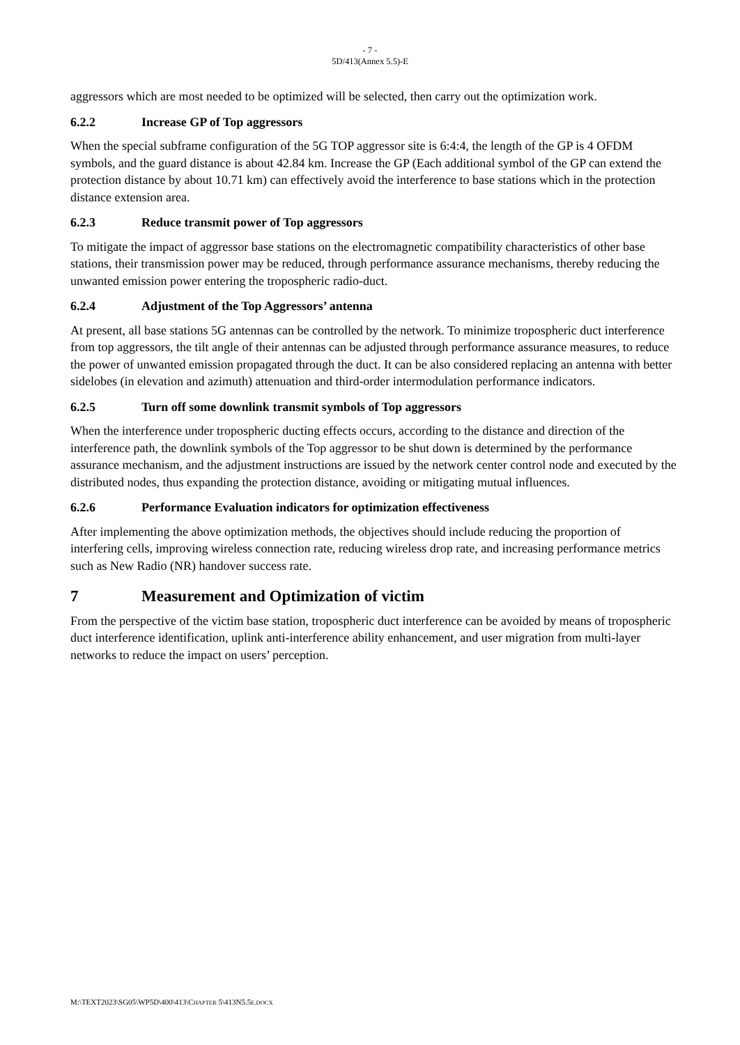- 7 -
5D/413(Annex 5.5)-E
aggressors which are most needed to be optimized will be selected, then carry out the optimization work.
6.2.2 Increase GP of Top aggressors
When the special subframe configuration of the 5G TOP aggressor site is 6:4:4, the length of the GP is 4 OFDM symbols, and the guard distance is about 42.84 km. Increase the GP (Each additional symbol of the GP can extend the protection distance by about 10.71 km) can effectively avoid the interference to base stations which in the protection distance extension area.
6.2.3 Reduce transmit power of Top aggressors
To mitigate the impact of aggressor base stations on the electromagnetic compatibility characteristics of other base stations, their transmission power may be reduced, through performance assurance mechanisms, thereby reducing the unwanted emission power entering the tropospheric radio-duct.
6.2.4 Adjustment of the Top Aggressors’ antenna
At present, all base stations 5G antennas can be controlled by the network. To minimize tropospheric duct interference from top aggressors, the tilt angle of their antennas can be adjusted through performance assurance measures, to reduce the power of unwanted emission propagated through the duct. It can be also considered replacing an antenna with better sidelobes (in elevation and azimuth) attenuation and third-order intermodulation performance indicators.
6.2.5 Turn off some downlink transmit symbols of Top aggressors
When the interference under tropospheric ducting effects occurs, according to the distance and direction of the interference path, the downlink symbols of the Top aggressor to be shut down is determined by the performance assurance mechanism, and the adjustment instructions are issued by the network center control node and executed by the distributed nodes, thus expanding the protection distance, avoiding or mitigating mutual influences.
6.2.6 Performance Evaluation indicators for optimization effectiveness
After implementing the above optimization methods, the objectives should include reducing the proportion of interfering cells, improving wireless connection rate, reducing wireless drop rate, and increasing performance metrics such as New Radio (NR) handover success rate.
7 Measurement and Optimization of victim
From the perspective of the victim base station, tropospheric duct interference can be avoided by means of tropospheric duct interference identification, uplink anti-interference ability enhancement, and user migration from multi-layer networks to reduce the impact on users’ perception.
M:\TEXT2023\SG05\WP5D\400\413\CHAPTER 5\413N5.5E.DOCX